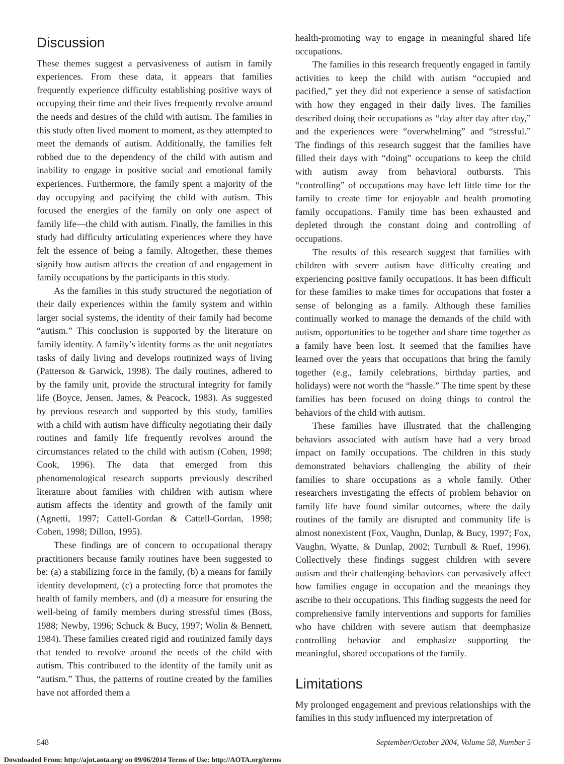Discussion
These themes suggest a pervasiveness of autism in family experiences. From these data, it appears that families frequently experience difficulty establishing positive ways of occupying their time and their lives frequently revolve around the needs and desires of the child with autism. The families in this study often lived moment to moment, as they attempted to meet the demands of autism. Additionally, the families felt robbed due to the dependency of the child with autism and inability to engage in positive social and emotional family experiences. Furthermore, the family spent a majority of the day occupying and pacifying the child with autism. This focused the energies of the family on only one aspect of family life—the child with autism. Finally, the families in this study had difficulty articulating experiences where they have felt the essence of being a family. Altogether, these themes signify how autism affects the creation of and engagement in family occupations by the participants in this study.
As the families in this study structured the negotiation of their daily experiences within the family system and within larger social systems, the identity of their family had become “autism.” This conclusion is supported by the literature on family identity. A family’s identity forms as the unit negotiates tasks of daily living and develops routinized ways of living (Patterson & Garwick, 1998). The daily routines, adhered to by the family unit, provide the structural integrity for family life (Boyce, Jensen, James, & Peacock, 1983). As suggested by previous research and supported by this study, families with a child with autism have difficulty negotiating their daily routines and family life frequently revolves around the circumstances related to the child with autism (Cohen, 1998; Cook, 1996). The data that emerged from this phenomenological research supports previously described literature about families with children with autism where autism affects the identity and growth of the family unit (Agnetti, 1997; Cattell-Gordan & Cattell-Gordan, 1998; Cohen, 1998; Dillon, 1995).
These findings are of concern to occupational therapy practitioners because family routines have been suggested to be: (a) a stabilizing force in the family, (b) a means for family identity development, (c) a protecting force that promotes the health of family members, and (d) a measure for ensuring the well-being of family members during stressful times (Boss, 1988; Newby, 1996; Schuck & Bucy, 1997; Wolin & Bennett, 1984). These families created rigid and routinized family days that tended to revolve around the needs of the child with autism. This contributed to the identity of the family unit as “autism.” Thus, the patterns of routine created by the families have not afforded them a
health-promoting way to engage in meaningful shared life occupations.
The families in this research frequently engaged in family activities to keep the child with autism “occupied and pacified,” yet they did not experience a sense of satisfaction with how they engaged in their daily lives. The families described doing their occupations as “day after day after day,” and the experiences were “overwhelming” and “stressful.” The findings of this research suggest that the families have filled their days with “doing” occupations to keep the child with autism away from behavioral outbursts. This “controlling” of occupations may have left little time for the family to create time for enjoyable and health promoting family occupations. Family time has been exhausted and depleted through the constant doing and controlling of occupations.
The results of this research suggest that families with children with severe autism have difficulty creating and experiencing positive family occupations. It has been difficult for these families to make times for occupations that foster a sense of belonging as a family. Although these families continually worked to manage the demands of the child with autism, opportunities to be together and share time together as a family have been lost. It seemed that the families have learned over the years that occupations that bring the family together (e.g., family celebrations, birthday parties, and holidays) were not worth the “hassle.” The time spent by these families has been focused on doing things to control the behaviors of the child with autism.
These families have illustrated that the challenging behaviors associated with autism have had a very broad impact on family occupations. The children in this study demonstrated behaviors challenging the ability of their families to share occupations as a whole family. Other researchers investigating the effects of problem behavior on family life have found similar outcomes, where the daily routines of the family are disrupted and community life is almost nonexistent (Fox, Vaughn, Dunlap, & Bucy, 1997; Fox, Vaughn, Wyatte, & Dunlap, 2002; Turnbull & Ruef, 1996). Collectively these findings suggest children with severe autism and their challenging behaviors can pervasively affect how families engage in occupation and the meanings they ascribe to their occupations. This finding suggests the need for comprehensive family interventions and supports for families who have children with severe autism that deemphasize controlling behavior and emphasize supporting the meaningful, shared occupations of the family.
Limitations
My prolonged engagement and previous relationships with the families in this study influenced my interpretation of
548 September/October 2004, Volume 58, Number 5
Downloaded From: http://ajot.aota.org/ on 09/06/2014 Terms of Use: http://AOTA.org/terms